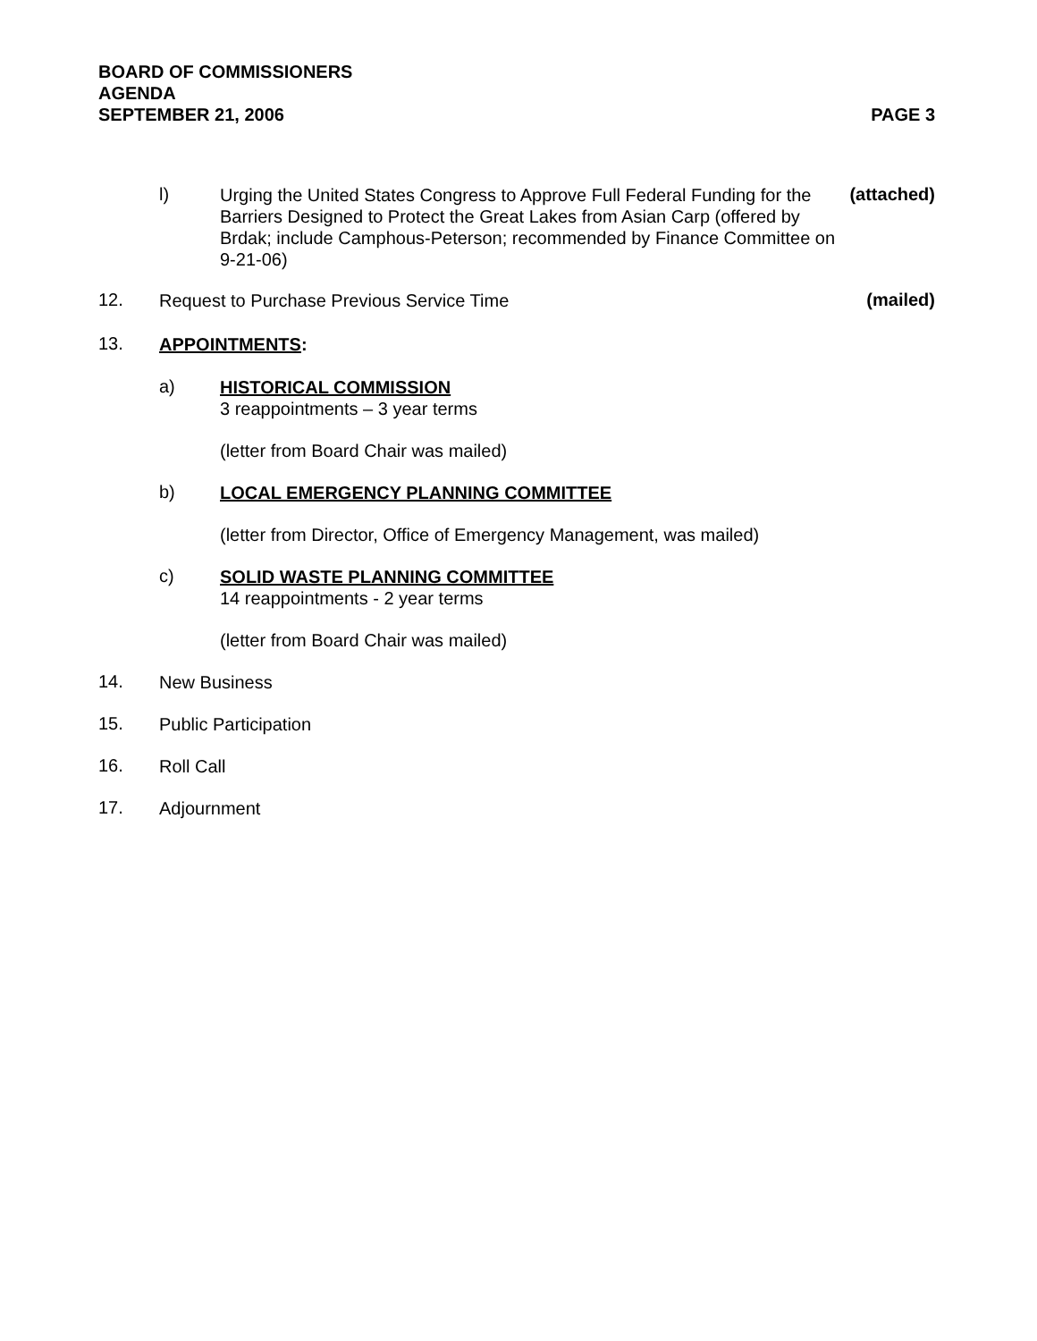BOARD OF COMMISSIONERS
AGENDA
SEPTEMBER 21, 2006 PAGE 3
l)
Urging the United States Congress to Approve Full Federal Funding for the Barriers Designed to Protect the Great Lakes from Asian Carp (offered by Brdak; include Camphous-Peterson; recommended by Finance Committee on 9-21-06)
(attached)
12.
Request to Purchase Previous Service Time
(mailed)
13.
APPOINTMENTS:
a)
HISTORICAL COMMISSION
3 reappointments – 3 year terms
(letter from Board Chair was mailed)
b)
LOCAL EMERGENCY PLANNING COMMITTEE
(letter from Director, Office of Emergency Management, was mailed)
c)
SOLID WASTE PLANNING COMMITTEE
14 reappointments - 2 year terms
(letter from Board Chair was mailed)
14.
New Business
15.
Public Participation
16.
Roll Call
17.
Adjournment